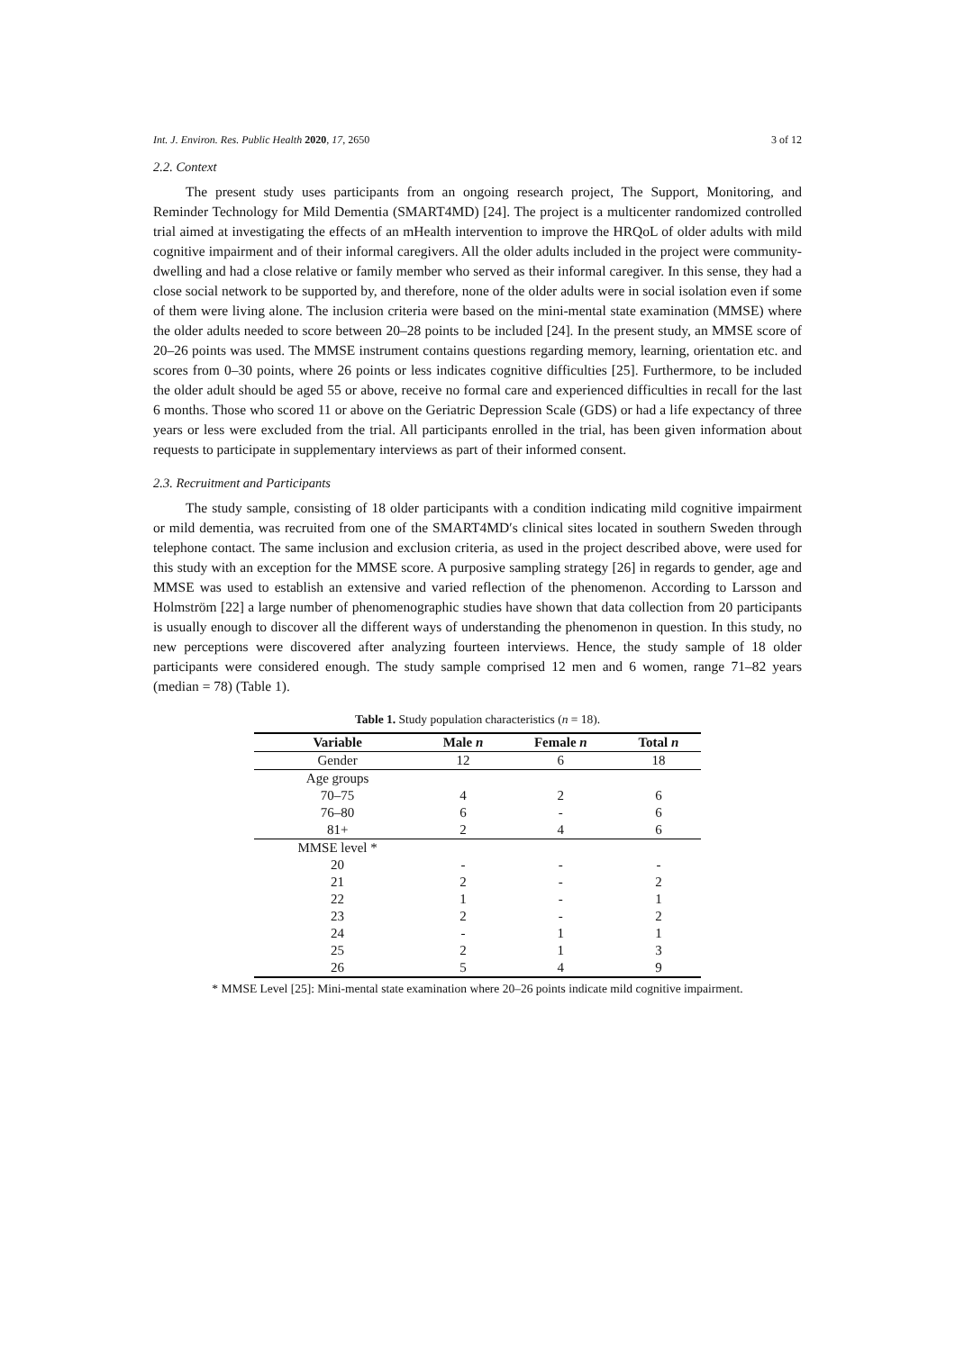Int. J. Environ. Res. Public Health 2020, 17, 2650 3 of 12
2.2. Context
The present study uses participants from an ongoing research project, The Support, Monitoring, and Reminder Technology for Mild Dementia (SMART4MD) [24]. The project is a multicenter randomized controlled trial aimed at investigating the effects of an mHealth intervention to improve the HRQoL of older adults with mild cognitive impairment and of their informal caregivers. All the older adults included in the project were community-dwelling and had a close relative or family member who served as their informal caregiver. In this sense, they had a close social network to be supported by, and therefore, none of the older adults were in social isolation even if some of them were living alone. The inclusion criteria were based on the mini-mental state examination (MMSE) where the older adults needed to score between 20–28 points to be included [24]. In the present study, an MMSE score of 20–26 points was used. The MMSE instrument contains questions regarding memory, learning, orientation etc. and scores from 0–30 points, where 26 points or less indicates cognitive difficulties [25]. Furthermore, to be included the older adult should be aged 55 or above, receive no formal care and experienced difficulties in recall for the last 6 months. Those who scored 11 or above on the Geriatric Depression Scale (GDS) or had a life expectancy of three years or less were excluded from the trial. All participants enrolled in the trial, has been given information about requests to participate in supplementary interviews as part of their informed consent.
2.3. Recruitment and Participants
The study sample, consisting of 18 older participants with a condition indicating mild cognitive impairment or mild dementia, was recruited from one of the SMART4MD′s clinical sites located in southern Sweden through telephone contact. The same inclusion and exclusion criteria, as used in the project described above, were used for this study with an exception for the MMSE score. A purposive sampling strategy [26] in regards to gender, age and MMSE was used to establish an extensive and varied reflection of the phenomenon. According to Larsson and Holmström [22] a large number of phenomenographic studies have shown that data collection from 20 participants is usually enough to discover all the different ways of understanding the phenomenon in question. In this study, no new perceptions were discovered after analyzing fourteen interviews. Hence, the study sample of 18 older participants were considered enough. The study sample comprised 12 men and 6 women, range 71–82 years (median = 78) (Table 1).
Table 1. Study population characteristics (n = 18).
| Variable | Male n | Female n | Total n |
| --- | --- | --- | --- |
| Gender | 12 | 6 | 18 |
| Age groups | | | |
| 70–75 | 4 | 2 | 6 |
| 76–80 | 6 | - | 6 |
| 81+ | 2 | 4 | 6 |
| MMSE level * | | | |
| 20 | - | - | - |
| 21 | 2 | - | 2 |
| 22 | 1 | - | 1 |
| 23 | 2 | - | 2 |
| 24 | - | 1 | 1 |
| 25 | 2 | 1 | 3 |
| 26 | 5 | 4 | 9 |
* MMSE Level [25]: Mini-mental state examination where 20–26 points indicate mild cognitive impairment.